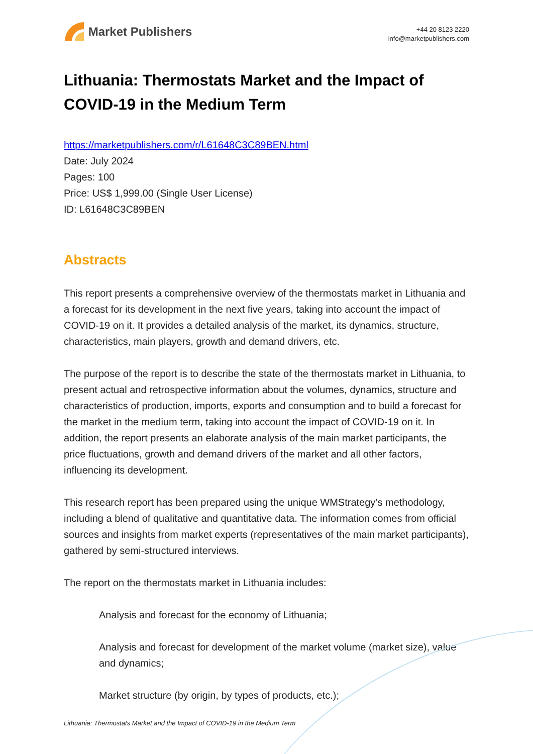Market Publishers
+44 20 8123 2220
info@marketpublishers.com
Lithuania: Thermostats Market and the Impact of COVID-19 in the Medium Term
https://marketpublishers.com/r/L61648C3C89BEN.html
Date: July 2024
Pages: 100
Price: US$ 1,999.00 (Single User License)
ID: L61648C3C89BEN
Abstracts
This report presents a comprehensive overview of the thermostats market in Lithuania and a forecast for its development in the next five years, taking into account the impact of COVID-19 on it. It provides a detailed analysis of the market, its dynamics, structure, characteristics, main players, growth and demand drivers, etc.
The purpose of the report is to describe the state of the thermostats market in Lithuania, to present actual and retrospective information about the volumes, dynamics, structure and characteristics of production, imports, exports and consumption and to build a forecast for the market in the medium term, taking into account the impact of COVID-19 on it. In addition, the report presents an elaborate analysis of the main market participants, the price fluctuations, growth and demand drivers of the market and all other factors, influencing its development.
This research report has been prepared using the unique WMStrategy’s methodology, including a blend of qualitative and quantitative data. The information comes from official sources and insights from market experts (representatives of the main market participants), gathered by semi-structured interviews.
The report on the thermostats market in Lithuania includes:
Analysis and forecast for the economy of Lithuania;
Analysis and forecast for development of the market volume (market size), value and dynamics;
Market structure (by origin, by types of products, etc.);
Lithuania: Thermostats Market and the Impact of COVID-19 in the Medium Term